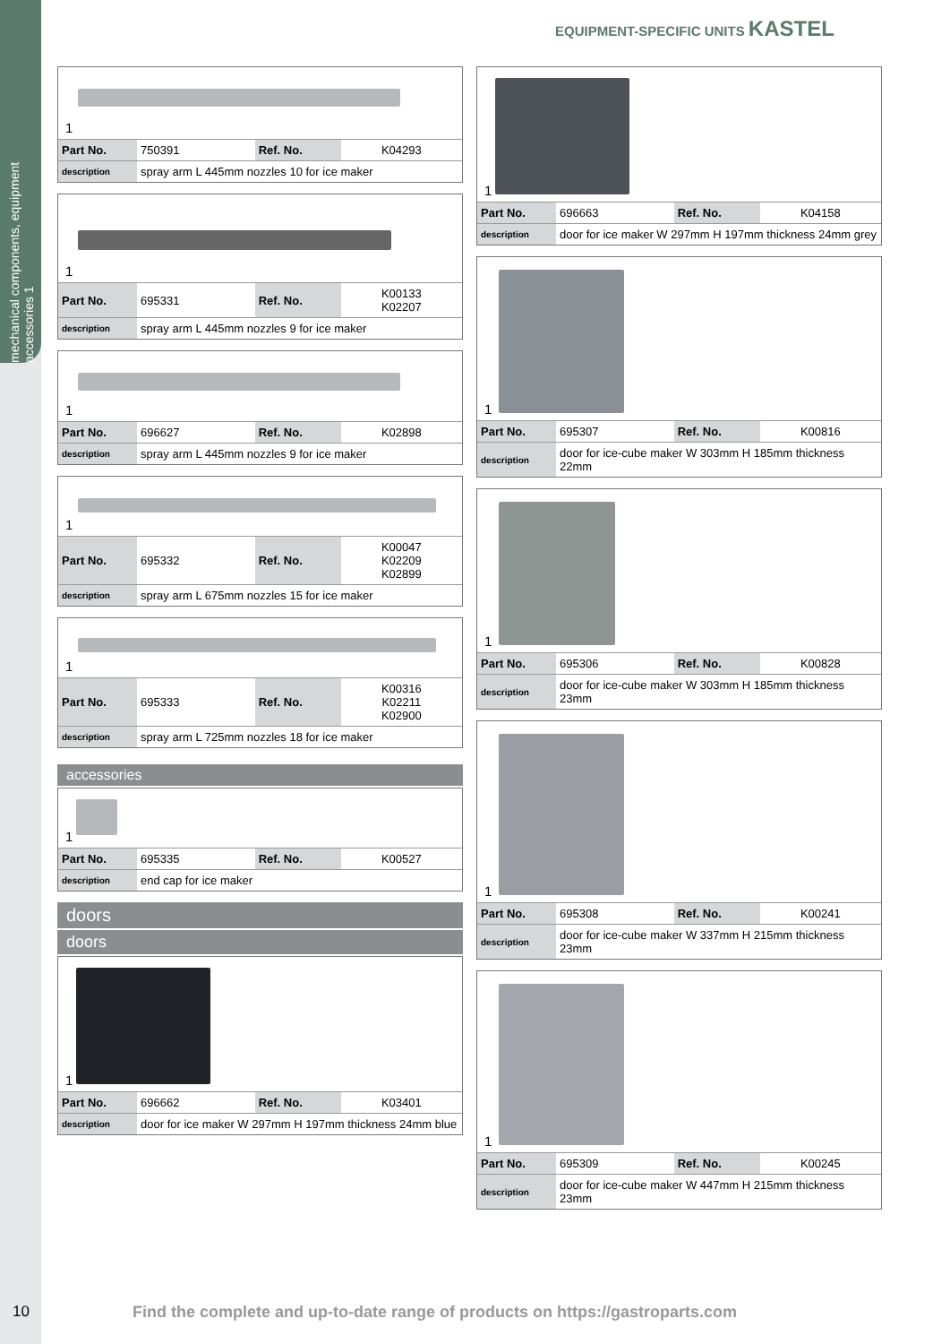mechanical components, equipment accessories 1
EQUIPMENT-SPECIFIC UNITS KASTEL
1
| Part No. | 750391 | Ref. No. | K04293 |
| description | spray arm L 445mm nozzles 10 for ice maker | | |
1
| Part No. | 695331 | Ref. No. | K00133 K02207 |
| description | spray arm L 445mm nozzles 9 for ice maker | | |
1
| Part No. | 696627 | Ref. No. | K02898 |
| description | spray arm L 445mm nozzles 9 for ice maker | | |
1
| Part No. | 695332 | Ref. No. | K00047 K02209 K02899 |
| description | spray arm L 675mm nozzles 15 for ice maker | | |
1
| Part No. | 695333 | Ref. No. | K00316 K02211 K02900 |
| description | spray arm L 725mm nozzles 18 for ice maker | | |
accessories
1
| Part No. | 695335 | Ref. No. | K00527 |
| description | end cap for ice maker | | |
doors
doors
1
| Part No. | 696662 | Ref. No. | K03401 |
| description | door for ice maker W 297mm H 197mm thickness 24mm blue | | |
1
| Part No. | 696663 | Ref. No. | K04158 |
| description | door for ice maker W 297mm H 197mm thickness 24mm grey | | |
1
| Part No. | 695307 | Ref. No. | K00816 |
| description | door for ice-cube maker W 303mm H 185mm thickness 22mm | | |
1
| Part No. | 695306 | Ref. No. | K00828 |
| description | door for ice-cube maker W 303mm H 185mm thickness 23mm | | |
1
| Part No. | 695308 | Ref. No. | K00241 |
| description | door for ice-cube maker W 337mm H 215mm thickness 23mm | | |
1
| Part No. | 695309 | Ref. No. | K00245 |
| description | door for ice-cube maker W 447mm H 215mm thickness 23mm | | |
10
Find the complete and up-to-date range of products on https://gastroparts.com